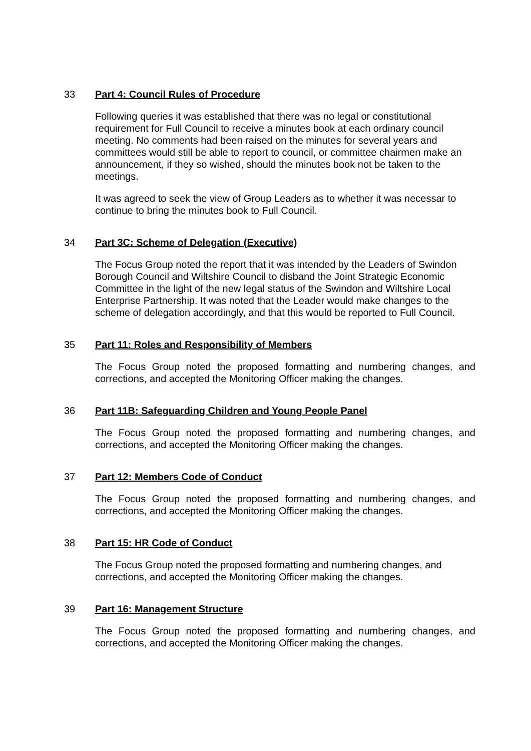33 Part 4: Council Rules of Procedure
Following queries it was established that there was no legal or constitutional requirement for Full Council to receive a minutes book at each ordinary council meeting. No comments had been raised on the minutes for several years and committees would still be able to report to council, or committee chairmen make an announcement, if they so wished, should the minutes book not be taken to the meetings.
It was agreed to seek the view of Group Leaders as to whether it was necessar to continue to bring the minutes book to Full Council.
34 Part 3C: Scheme of Delegation (Executive)
The Focus Group noted the report that it was intended by the Leaders of Swindon Borough Council and Wiltshire Council to disband the Joint Strategic Economic Committee in the light of the new legal status of the Swindon and Wiltshire Local Enterprise Partnership. It was noted that the Leader would make changes to the scheme of delegation accordingly, and that this would be reported to Full Council.
35 Part 11: Roles and Responsibility of Members
The Focus Group noted the proposed formatting and numbering changes, and corrections, and accepted the Monitoring Officer making the changes.
36 Part 11B: Safeguarding Children and Young People Panel
The Focus Group noted the proposed formatting and numbering changes, and corrections, and accepted the Monitoring Officer making the changes.
37 Part 12: Members Code of Conduct
The Focus Group noted the proposed formatting and numbering changes, and corrections, and accepted the Monitoring Officer making the changes.
38 Part 15: HR Code of Conduct
The Focus Group noted the proposed formatting and numbering changes, and corrections, and accepted the Monitoring Officer making the changes.
39 Part 16: Management Structure
The Focus Group noted the proposed formatting and numbering changes, and corrections, and accepted the Monitoring Officer making the changes.